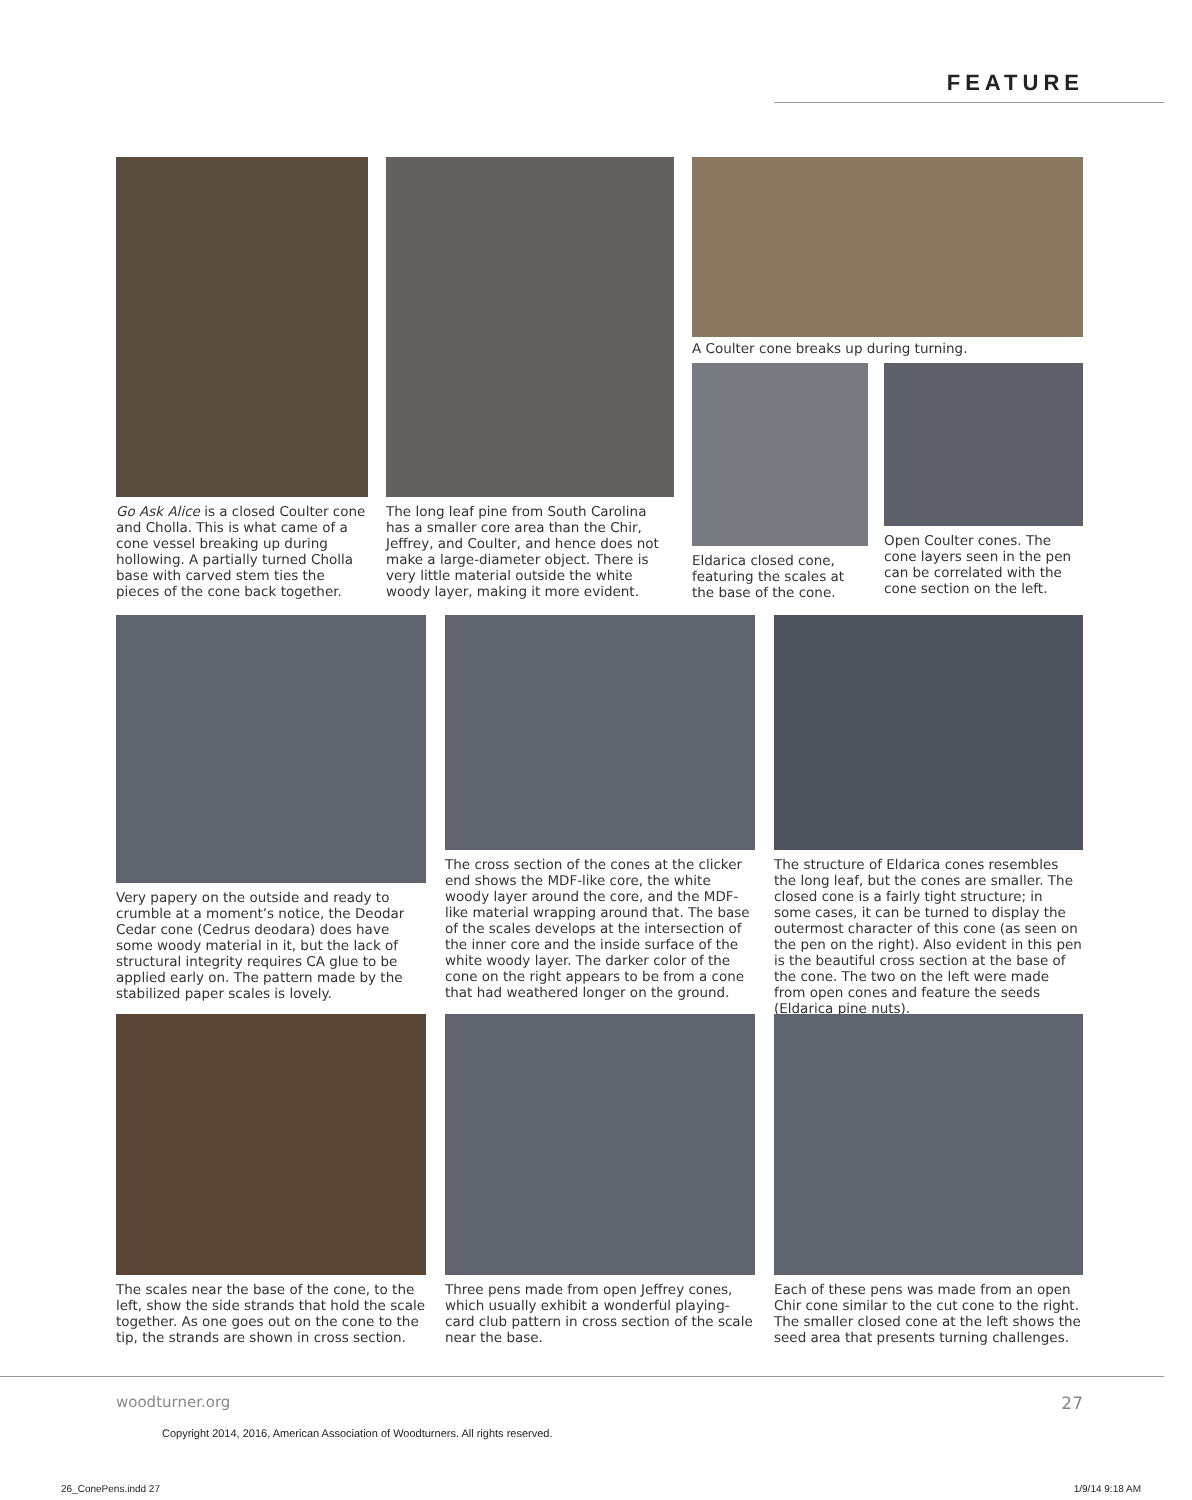FEATURE
Go Ask Alice is a closed Coulter cone and Cholla. This is what came of a cone vessel breaking up during hollowing. A partially turned Cholla base with carved stem ties the pieces of the cone back together.
The long leaf pine from South Carolina has a smaller core area than the Chir, Jeffrey, and Coulter, and hence does not make a large-diameter object. There is very little material outside the white woody layer, making it more evident.
A Coulter cone breaks up during turning.
Eldarica closed cone, featuring the scales at the base of the cone.
Open Coulter cones. The cone layers seen in the pen can be correlated with the cone section on the left.
Very papery on the outside and ready to crumble at a moment’s notice, the Deodar Cedar cone (Cedrus deodara) does have some woody material in it, but the lack of structural integrity requires CA glue to be applied early on. The pattern made by the stabilized paper scales is lovely.
The cross section of the cones at the clicker end shows the MDF-like core, the white woody layer around the core, and the MDF-like material wrapping around that. The base of the scales develops at the intersection of the inner core and the inside surface of the white woody layer. The darker color of the cone on the right appears to be from a cone that had weathered longer on the ground.
The structure of Eldarica cones resembles the long leaf, but the cones are smaller. The closed cone is a fairly tight structure; in some cases, it can be turned to display the outermost character of this cone (as seen on the pen on the right). Also evident in this pen is the beautiful cross section at the base of the cone. The two on the left were made from open cones and feature the seeds (Eldarica pine nuts).
The scales near the base of the cone, to the left, show the side strands that hold the scale together. As one goes out on the cone to the tip, the strands are shown in cross section.
Three pens made from open Jeffrey cones, which usually exhibit a wonderful playing-card club pattern in cross section of the scale near the base.
Each of these pens was made from an open Chir cone similar to the cut cone to the right. The smaller closed cone at the left shows the seed area that presents turning challenges.
woodturner.org 27
Copyright 2014, 2016, American Association of Woodturners. All rights reserved.
26_ConePens.indd 27 1/9/14 9:18 AM